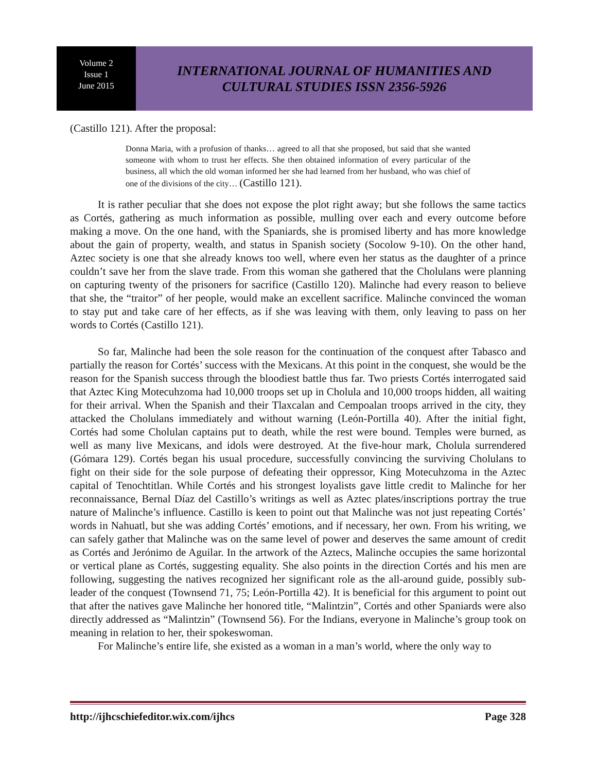Volume 2
Issue 1
June 2015
INTERNATIONAL JOURNAL OF HUMANITIES AND
CULTURAL STUDIES ISSN 2356-5926
(Castillo 121). After the proposal:
Donna Maria, with a profusion of thanks… agreed to all that she proposed, but said that she wanted someone with whom to trust her effects. She then obtained information of every particular of the business, all which the old woman informed her she had learned from her husband, who was chief of one of the divisions of the city… (Castillo 121).
It is rather peculiar that she does not expose the plot right away; but she follows the same tactics as Cortés, gathering as much information as possible, mulling over each and every outcome before making a move. On the one hand, with the Spaniards, she is promised liberty and has more knowledge about the gain of property, wealth, and status in Spanish society (Socolow 9-10). On the other hand, Aztec society is one that she already knows too well, where even her status as the daughter of a prince couldn’t save her from the slave trade. From this woman she gathered that the Cholulans were planning on capturing twenty of the prisoners for sacrifice (Castillo 120). Malinche had every reason to believe that she, the “traitor” of her people, would make an excellent sacrifice. Malinche convinced the woman to stay put and take care of her effects, as if she was leaving with them, only leaving to pass on her words to Cortés (Castillo 121).
So far, Malinche had been the sole reason for the continuation of the conquest after Tabasco and partially the reason for Cortés’ success with the Mexicans. At this point in the conquest, she would be the reason for the Spanish success through the bloodiest battle thus far. Two priests Cortés interrogated said that Aztec King Motecuhzoma had 10,000 troops set up in Cholula and 10,000 troops hidden, all waiting for their arrival. When the Spanish and their Tlaxcalan and Cempoalan troops arrived in the city, they attacked the Cholulans immediately and without warning (León-Portilla 40). After the initial fight, Cortés had some Cholulan captains put to death, while the rest were bound. Temples were burned, as well as many live Mexicans, and idols were destroyed. At the five-hour mark, Cholula surrendered (Gómara 129). Cortés began his usual procedure, successfully convincing the surviving Cholulans to fight on their side for the sole purpose of defeating their oppressor, King Motecuhzoma in the Aztec capital of Tenochtitlan. While Cortés and his strongest loyalists gave little credit to Malinche for her reconnaissance, Bernal Díaz del Castillo’s writings as well as Aztec plates/inscriptions portray the true nature of Malinche’s influence. Castillo is keen to point out that Malinche was not just repeating Cortés’ words in Nahuatl, but she was adding Cortés’ emotions, and if necessary, her own. From his writing, we can safely gather that Malinche was on the same level of power and deserves the same amount of credit as Cortés and Jerónimo de Aguilar. In the artwork of the Aztecs, Malinche occupies the same horizontal or vertical plane as Cortés, suggesting equality. She also points in the direction Cortés and his men are following, suggesting the natives recognized her significant role as the all-around guide, possibly sub-leader of the conquest (Townsend 71, 75; León-Portilla 42). It is beneficial for this argument to point out that after the natives gave Malinche her honored title, “Malintzin”, Cortés and other Spaniards were also directly addressed as “Malintzin” (Townsend 56). For the Indians, everyone in Malinche’s group took on meaning in relation to her, their spokeswoman.
For Malinche’s entire life, she existed as a woman in a man’s world, where the only way to
http://ijhcschiefeditor.wix.com/ijhcs Page 328